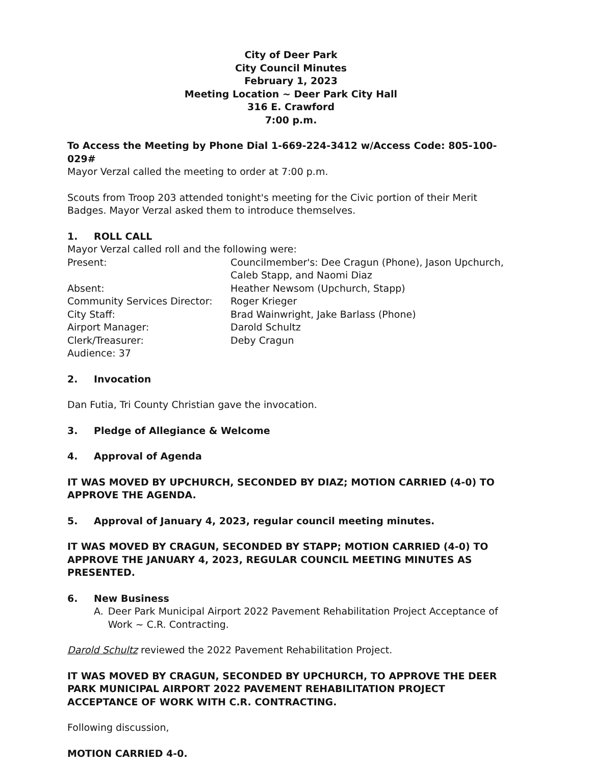City of Deer Park
City Council Minutes
February 1, 2023
Meeting Location ~ Deer Park City Hall
316 E. Crawford
7:00 p.m.
To Access the Meeting by Phone Dial 1-669-224-3412 w/Access Code: 805-100-029#
Mayor Verzal called the meeting to order at 7:00 p.m.
Scouts from Troop 203 attended tonight's meeting for the Civic portion of their Merit Badges. Mayor Verzal asked them to introduce themselves.
1. ROLL CALL
Mayor Verzal called roll and the following were:
Present: Councilmember's: Dee Cragun (Phone), Jason Upchurch, Caleb Stapp, and Naomi Diaz
Absent: Heather Newsom (Upchurch, Stapp)
Community Services Director: Roger Krieger
City Staff: Brad Wainwright, Jake Barlass (Phone)
Airport Manager: Darold Schultz
Clerk/Treasurer: Deby Cragun
Audience: 37
2. Invocation
Dan Futia, Tri County Christian gave the invocation.
3. Pledge of Allegiance & Welcome
4. Approval of Agenda
IT WAS MOVED BY UPCHURCH, SECONDED BY DIAZ; MOTION CARRIED (4-0) TO APPROVE THE AGENDA.
5. Approval of January 4, 2023, regular council meeting minutes.
IT WAS MOVED BY CRAGUN, SECONDED BY STAPP; MOTION CARRIED (4-0) TO APPROVE THE JANUARY 4, 2023, REGULAR COUNCIL MEETING MINUTES AS PRESENTED.
6. New Business
A. Deer Park Municipal Airport 2022 Pavement Rehabilitation Project Acceptance of Work ~ C.R. Contracting.
Darold Schultz reviewed the 2022 Pavement Rehabilitation Project.
IT WAS MOVED BY CRAGUN, SECONDED BY UPCHURCH, TO APPROVE THE DEER PARK MUNICIPAL AIRPORT 2022 PAVEMENT REHABILITATION PROJECT ACCEPTANCE OF WORK WITH C.R. CONTRACTING.
Following discussion,
MOTION CARRIED 4-0.